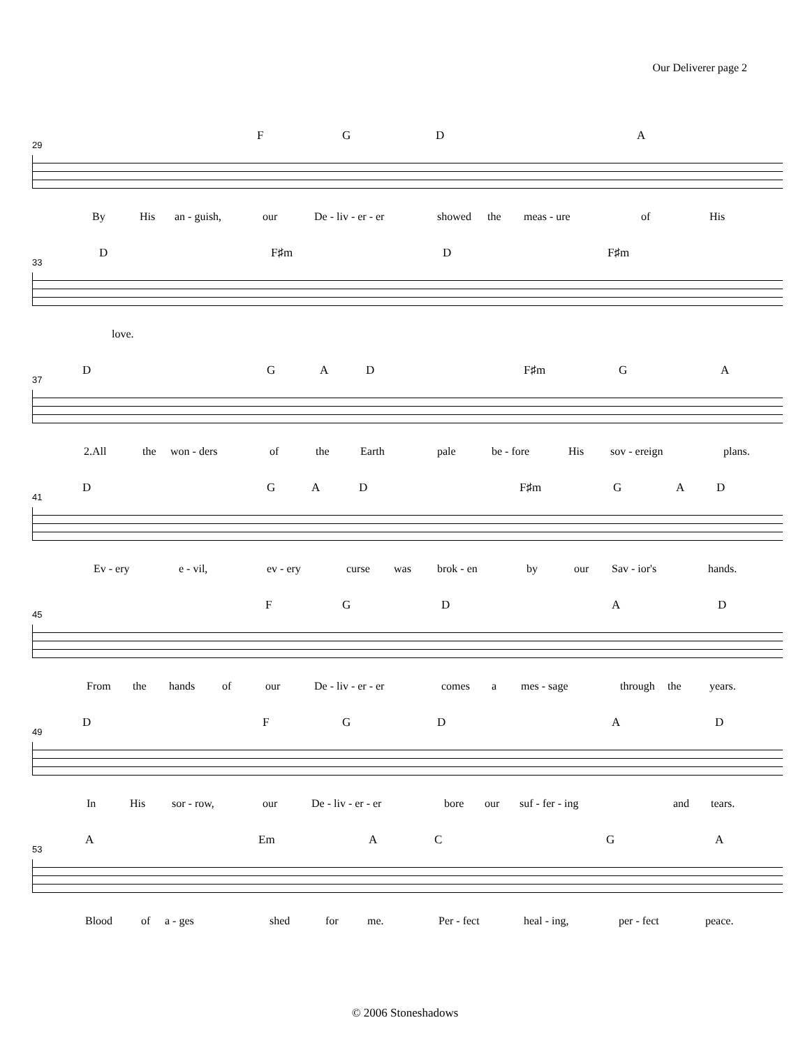Our Deliverer page 2
29
F G D A
By His an - guish, our De - liv - er - er showed the meas - ure of His
33
D F♯m D F♯m
love.
37
D G A D F♯m G A
2.All the won - ders of the Earth pale be - fore His sov - ereign plans.
41
D G A D F♯m G A D
Ev - ery e - vil, ev - ery curse was brok - en by our Sav - ior's hands.
45
F G D A D
From the hands of our De - liv - er - er comes a mes - sage through the years.
49
D F G D A D
In His sor - row, our De - liv - er - er bore our suf - fer - ing and tears.
53
A Em A C G A
Blood of a - ges shed for me. Per - fect heal - ing, per - fect peace.
© 2006 Stoneshadows